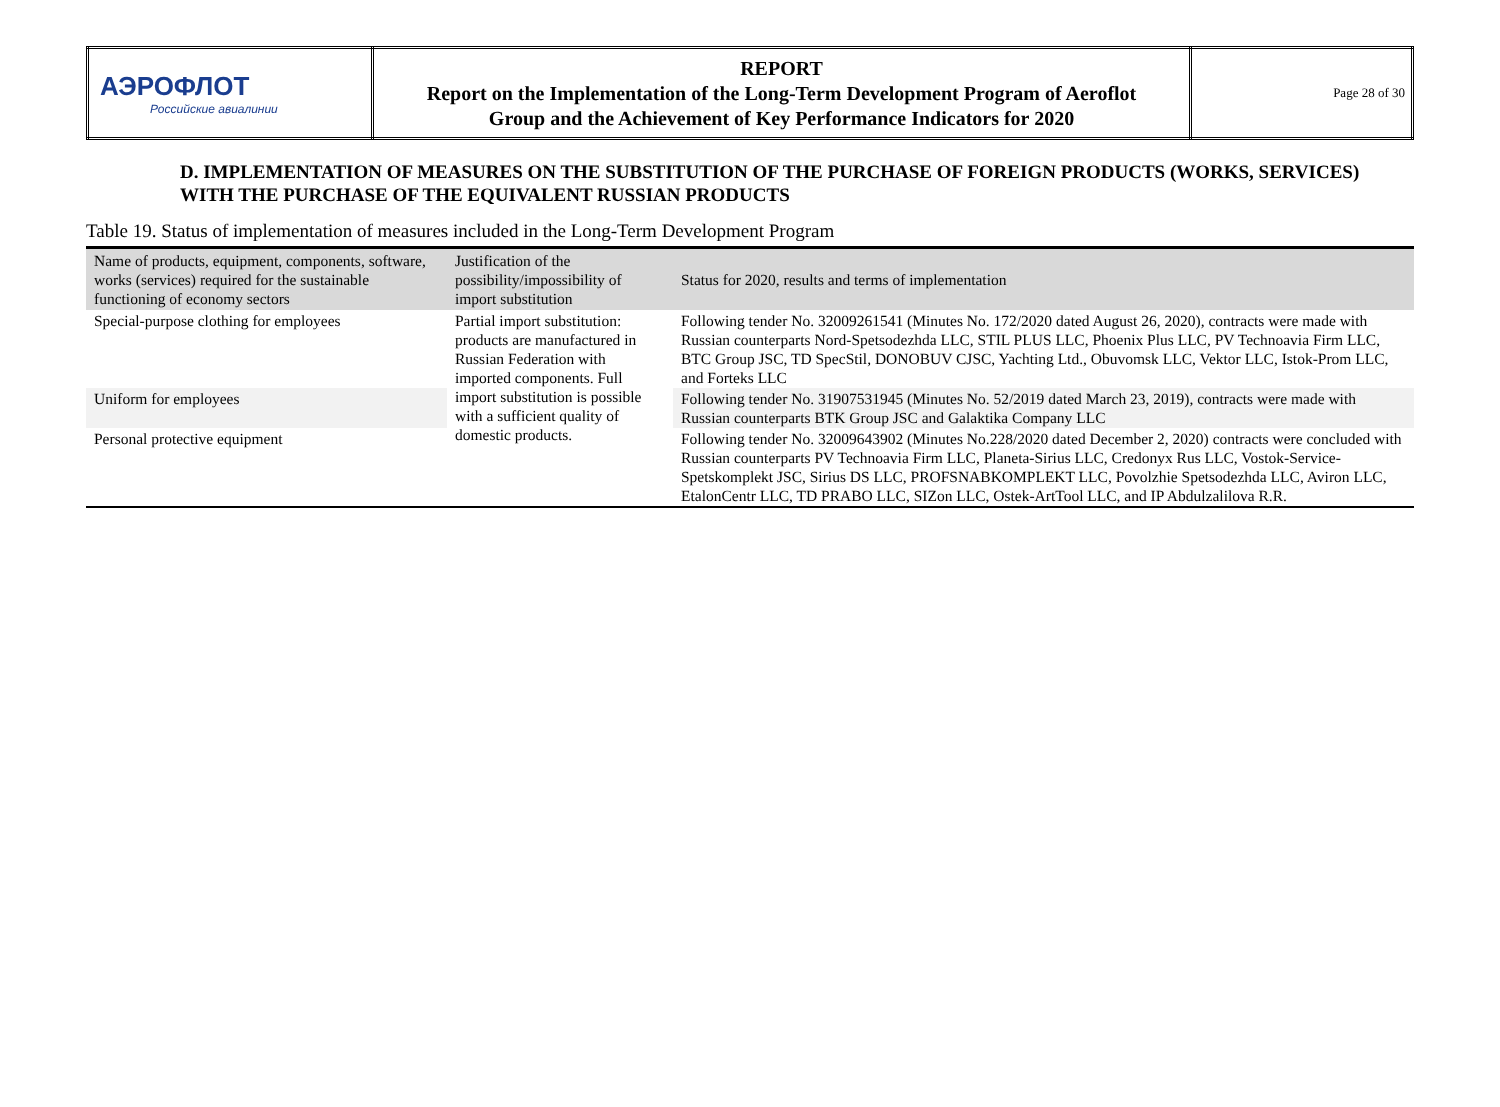| АЭРОФЛОТ Российские авиалинии | REPORT Report on the Implementation of the Long-Term Development Program of Aeroflot Group and the Achievement of Key Performance Indicators for 2020 | Page 28 of 30 |
D. IMPLEMENTATION OF MEASURES ON THE SUBSTITUTION OF THE PURCHASE OF FOREIGN PRODUCTS (WORKS, SERVICES) WITH THE PURCHASE OF THE EQUIVALENT RUSSIAN PRODUCTS
Table 19. Status of implementation of measures included in the Long-Term Development Program
| Name of products, equipment, components, software, works (services) required for the sustainable functioning of economy sectors | Justification of the possibility/impossibility of import substitution | Status for 2020, results and terms of implementation |
| --- | --- | --- |
| Special-purpose clothing for employees | Partial import substitution: products are manufactured in Russian Federation with imported components. Full import substitution is possible with a sufficient quality of domestic products. | Following tender No. 32009261541 (Minutes No. 172/2020 dated August 26, 2020), contracts were made with Russian counterparts Nord-Spetsodezhda LLC, STIL PLUS LLC, Phoenix Plus LLC, PV Technoavia Firm LLC, BTC Group JSC, TD SpecStil, DONOBUV CJSC, Yachting Ltd., Obuvomsk LLC, Vektor LLC, Istok-Prom LLC, and Forteks LLC |
| Uniform for employees | | Following tender No. 31907531945 (Minutes No. 52/2019 dated March 23, 2019), contracts were made with Russian counterparts BTK Group JSC and Galaktika Company LLC |
| Personal protective equipment | | Following tender No. 32009643902 (Minutes No.228/2020 dated December 2, 2020) contracts were concluded with Russian counterparts PV Technoavia Firm LLC, Planeta-Sirius LLC, Credonyx Rus LLC, Vostok-Service-Spetskomplekt JSC, Sirius DS LLC, PROFSNABKOMPLEKT LLC, Povolzhie Spetsodezhda LLC, Aviron LLC, EtalonCentr LLC, TD PRABO LLC, SIZon LLC, Ostek-ArtTool LLC, and IP Abdulzalilova R.R. |